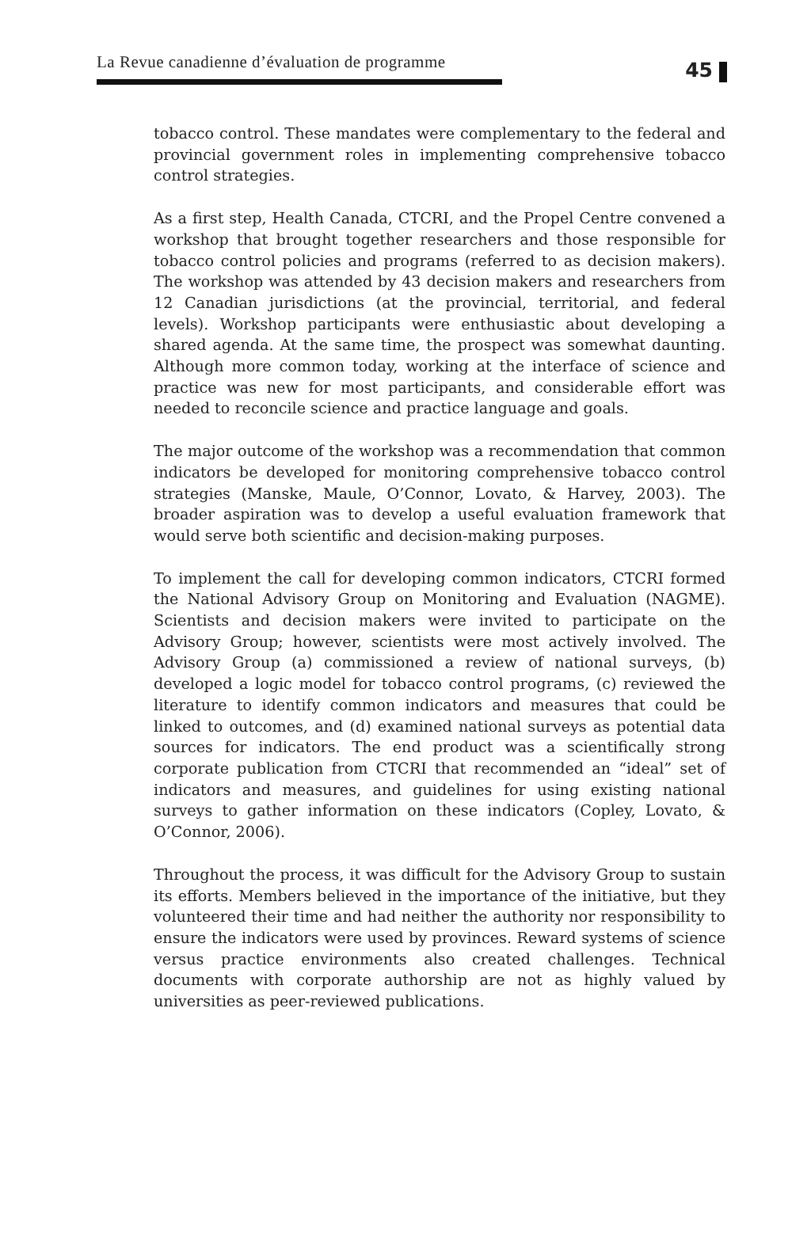La Revue canadienne d’évaluation de programme
45
tobacco control. These mandates were complementary to the federal and provincial government roles in implementing comprehensive tobacco control strategies.
As a first step, Health Canada, CTCRI, and the Propel Centre convened a workshop that brought together researchers and those responsible for tobacco control policies and programs (referred to as decision makers). The workshop was attended by 43 decision makers and researchers from 12 Canadian jurisdictions (at the provincial, territorial, and federal levels). Workshop participants were enthusiastic about developing a shared agenda. At the same time, the prospect was somewhat daunting. Although more common today, working at the interface of science and practice was new for most participants, and considerable effort was needed to reconcile science and practice language and goals.
The major outcome of the workshop was a recommendation that common indicators be developed for monitoring comprehensive tobacco control strategies (Manske, Maule, O’Connor, Lovato, & Harvey, 2003). The broader aspiration was to develop a useful evaluation framework that would serve both scientific and decision-making purposes.
To implement the call for developing common indicators, CTCRI formed the National Advisory Group on Monitoring and Evaluation (NAGME). Scientists and decision makers were invited to participate on the Advisory Group; however, scientists were most actively involved. The Advisory Group (a) commissioned a review of national surveys, (b) developed a logic model for tobacco control programs, (c) reviewed the literature to identify common indicators and measures that could be linked to outcomes, and (d) examined national surveys as potential data sources for indicators. The end product was a scientifically strong corporate publication from CTCRI that recommended an “ideal” set of indicators and measures, and guidelines for using existing national surveys to gather information on these indicators (Copley, Lovato, & O’Connor, 2006).
Throughout the process, it was difficult for the Advisory Group to sustain its efforts. Members believed in the importance of the initiative, but they volunteered their time and had neither the authority nor responsibility to ensure the indicators were used by provinces. Reward systems of science versus practice environments also created challenges. Technical documents with corporate authorship are not as highly valued by universities as peer-reviewed publications.